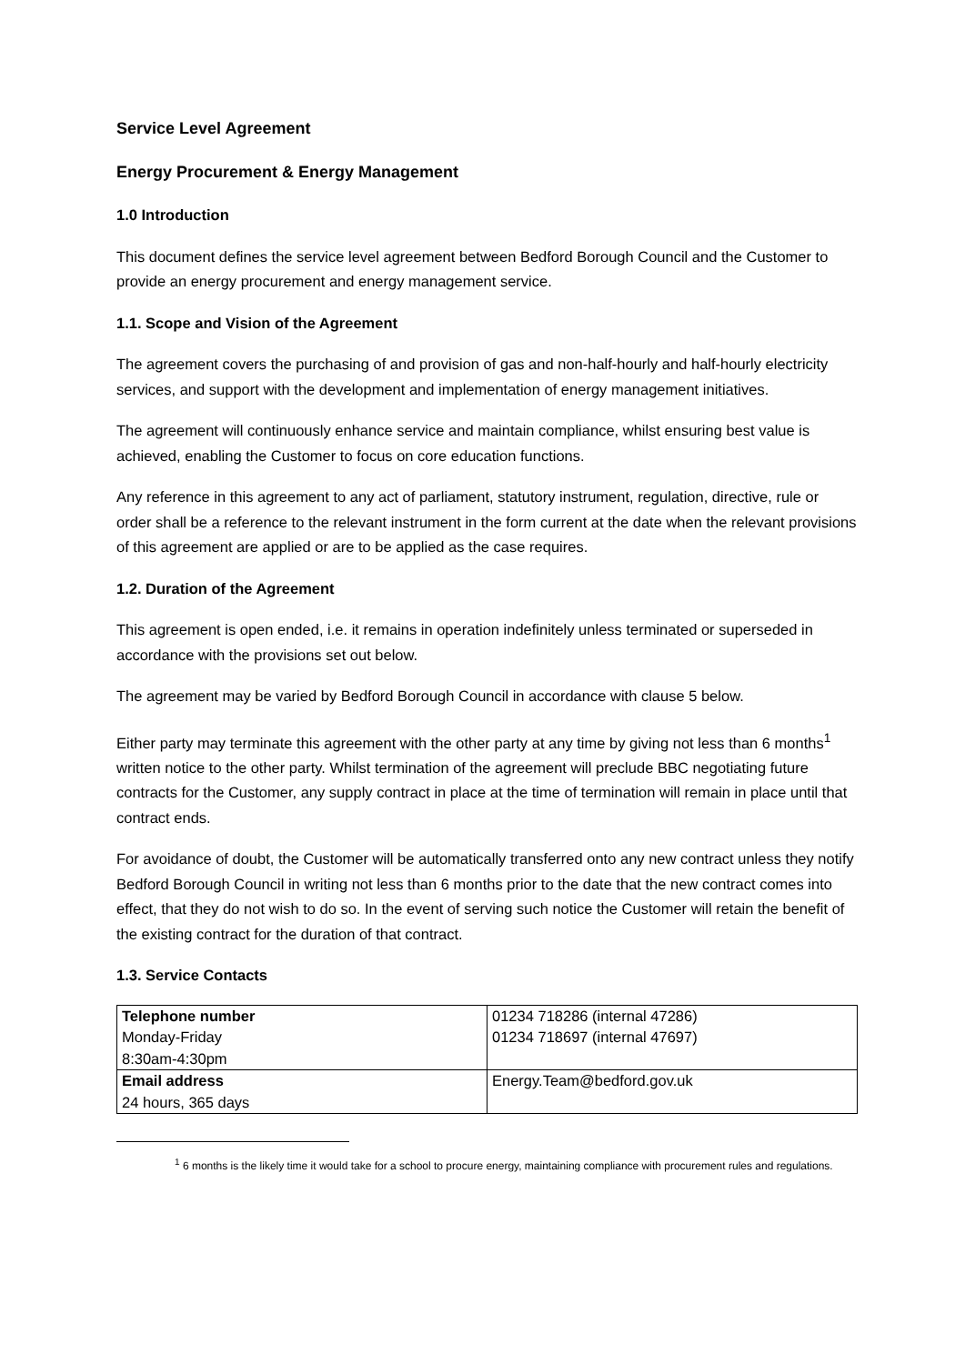Service Level Agreement
Energy Procurement & Energy Management
1.0 Introduction
This document defines the service level agreement between Bedford Borough Council and the Customer to provide an energy procurement and energy management service.
1.1. Scope and Vision of the Agreement
The agreement covers the purchasing of and provision of gas and non-half-hourly and half-hourly electricity services, and support with the development and implementation of energy management initiatives.
The agreement will continuously enhance service and maintain compliance, whilst ensuring best value is achieved, enabling the Customer to focus on core education functions.
Any reference in this agreement to any act of parliament, statutory instrument, regulation, directive, rule or order shall be a reference to the relevant instrument in the form current at the date when the relevant provisions of this agreement are applied or are to be applied as the case requires.
1.2. Duration of the Agreement
This agreement is open ended, i.e. it remains in operation indefinitely unless terminated or superseded in accordance with the provisions set out below.
The agreement may be varied by Bedford Borough Council in accordance with clause 5 below.
Either party may terminate this agreement with the other party at any time by giving not less than 6 months<sup>1</sup> written notice to the other party. Whilst termination of the agreement will preclude BBC negotiating future contracts for the Customer, any supply contract in place at the time of termination will remain in place until that contract ends.
For avoidance of doubt, the Customer will be automatically transferred onto any new contract unless they notify Bedford Borough Council in writing not less than 6 months prior to the date that the new contract comes into effect, that they do not wish to do so. In the event of serving such notice the Customer will retain the benefit of the existing contract for the duration of that contract.
1.3. Service Contacts
| Telephone number Monday-Friday 8:30am-4:30pm | 01234 718286 (internal 47286) 01234 718697 (internal 47697) |
| Email address 24 hours, 365 days | Energy.Team@bedford.gov.uk |
<sup>1</sup> 6 months is the likely time it would take for a school to procure energy, maintaining compliance with procurement rules and regulations.